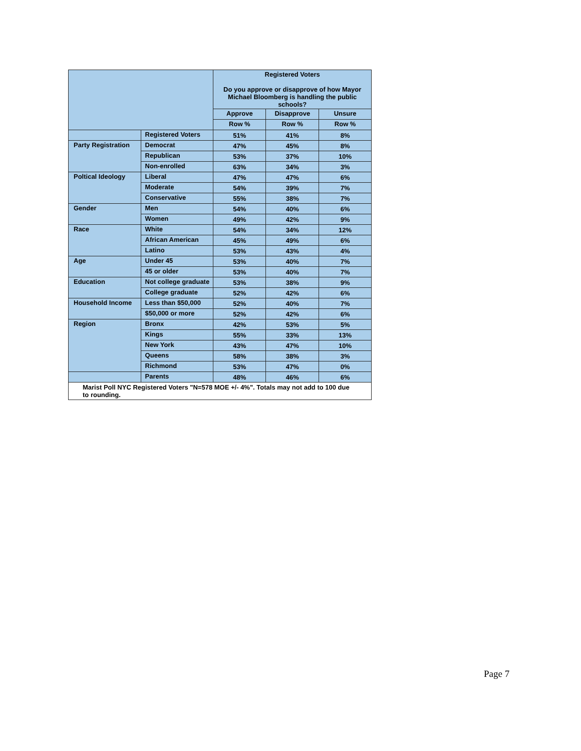| | | Registered Voters Do you approve or disapprove of how Mayor Michael Bloomberg is handling the public schools? | | |
| --- | --- | --- | --- | --- |
| | | Approve | Disapprove | Unsure |
| | | Row % | Row % | Row % |
| | Registered Voters | 51% | 41% | 8% |
| Party Registration | Democrat | 47% | 45% | 8% |
| | Republican | 53% | 37% | 10% |
| | Non-enrolled | 63% | 34% | 3% |
| Poltical Ideology | Liberal | 47% | 47% | 6% |
| | Moderate | 54% | 39% | 7% |
| | Conservative | 55% | 38% | 7% |
| Gender | Men | 54% | 40% | 6% |
| | Women | 49% | 42% | 9% |
| Race | White | 54% | 34% | 12% |
| | African American | 45% | 49% | 6% |
| | Latino | 53% | 43% | 4% |
| Age | Under 45 | 53% | 40% | 7% |
| | 45 or older | 53% | 40% | 7% |
| Education | Not college graduate | 53% | 38% | 9% |
| | College graduate | 52% | 42% | 6% |
| Household Income | Less than $50,000 | 52% | 40% | 7% |
| | $50,000 or more | 52% | 42% | 6% |
| Region | Bronx | 42% | 53% | 5% |
| | Kings | 55% | 33% | 13% |
| | New York | 43% | 47% | 10% |
| | Queens | 58% | 38% | 3% |
| | Richmond | 53% | 47% | 0% |
| | Parents | 48% | 46% | 6% |
| Marist Poll NYC Registered Voters "N=578 MOE +/- 4%". Totals may not add to 100 due to rounding. | | | | |
Page 7